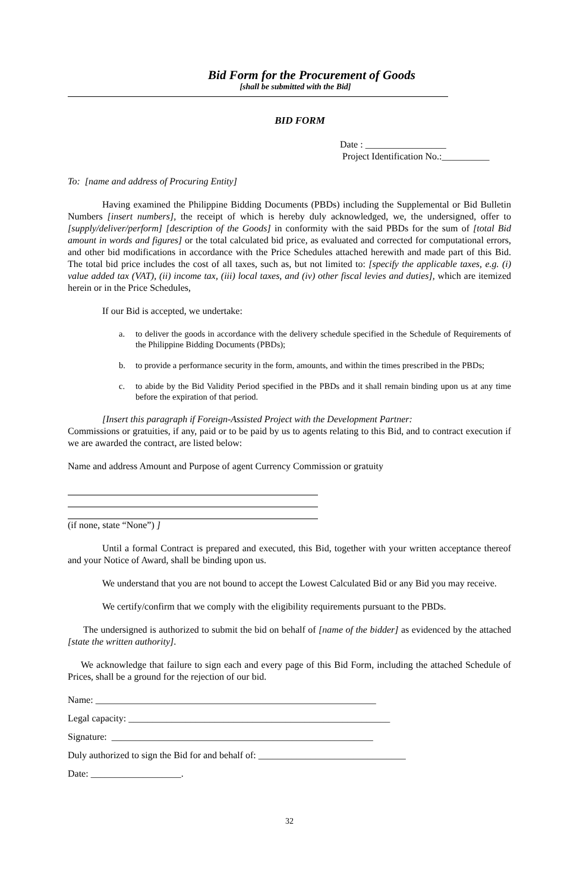Bid Form for the Procurement of Goods
[shall be submitted with the Bid]
BID FORM
Date : _________________
Project Identification No.:__________
To: [name and address of Procuring Entity]
Having examined the Philippine Bidding Documents (PBDs) including the Supplemental or Bid Bulletin Numbers [insert numbers], the receipt of which is hereby duly acknowledged, we, the undersigned, offer to [supply/deliver/perform] [description of the Goods] in conformity with the said PBDs for the sum of [total Bid amount in words and figures] or the total calculated bid price, as evaluated and corrected for computational errors, and other bid modifications in accordance with the Price Schedules attached herewith and made part of this Bid. The total bid price includes the cost of all taxes, such as, but not limited to: [specify the applicable taxes, e.g. (i) value added tax (VAT), (ii) income tax, (iii) local taxes, and (iv) other fiscal levies and duties], which are itemized herein or in the Price Schedules,
If our Bid is accepted, we undertake:
a. to deliver the goods in accordance with the delivery schedule specified in the Schedule of Requirements of the Philippine Bidding Documents (PBDs);
b. to provide a performance security in the form, amounts, and within the times prescribed in the PBDs;
c. to abide by the Bid Validity Period specified in the PBDs and it shall remain binding upon us at any time before the expiration of that period.
[Insert this paragraph if Foreign-Assisted Project with the Development Partner:
Commissions or gratuities, if any, paid or to be paid by us to agents relating to this Bid, and to contract execution if we are awarded the contract, are listed below:
Name and address Amount and Purpose of agent Currency Commission or gratuity
(if none, state “None”) ]
Until a formal Contract is prepared and executed, this Bid, together with your written acceptance thereof and your Notice of Award, shall be binding upon us.
We understand that you are not bound to accept the Lowest Calculated Bid or any Bid you may receive.
We certify/confirm that we comply with the eligibility requirements pursuant to the PBDs.
The undersigned is authorized to submit the bid on behalf of [name of the bidder] as evidenced by the attached [state the written authority].
We acknowledge that failure to sign each and every page of this Bid Form, including the attached Schedule of Prices, shall be a ground for the rejection of our bid.
Name: ___________________________________________________________
Legal capacity: _______________________________________________________
Signature: _______________________________________________________
Duly authorized to sign the Bid for and behalf of: _______________________________
Date: ___________________.
32